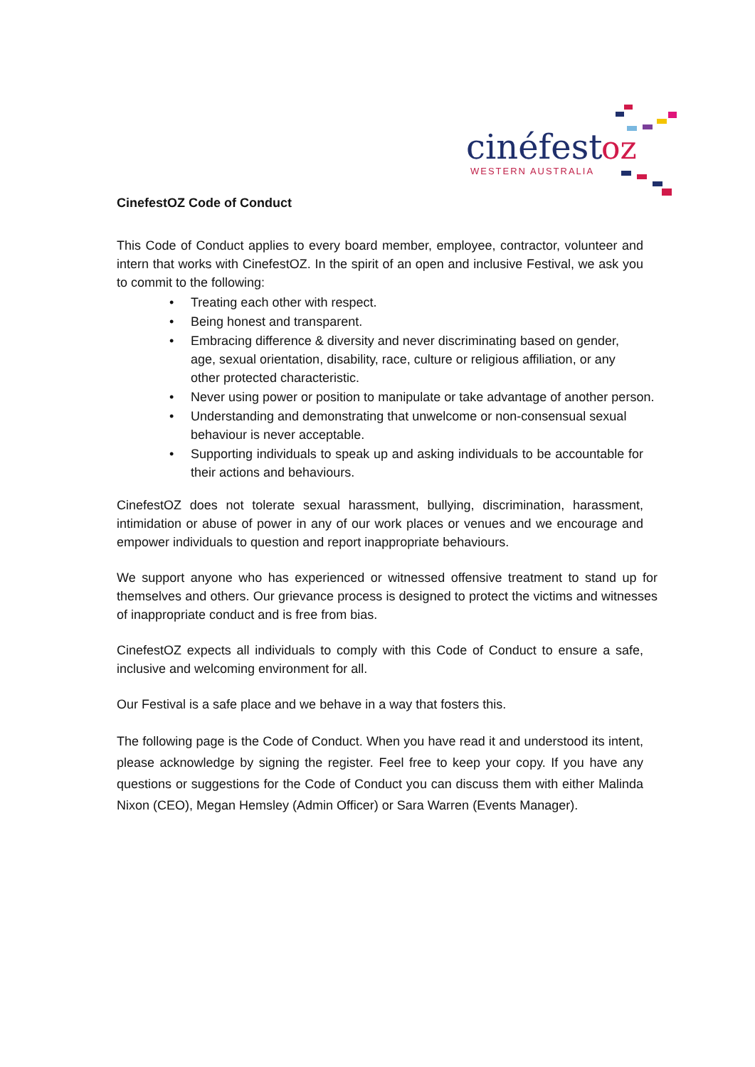cinéfest
oz
WESTERN AUSTRALIA
CinefestOZ Code of Conduct
This Code of Conduct applies to every board member, employee, contractor, volunteer and intern that works with CinefestOZ. In the spirit of an open and inclusive Festival, we ask you to commit to the following:
• Treating each other with respect.
• Being honest and transparent.
• Embracing difference & diversity and never discriminating based on gender, age, sexual orientation, disability, race, culture or religious affiliation, or any other protected characteristic.
• Never using power or position to manipulate or take advantage of another person.
• Understanding and demonstrating that unwelcome or non-consensual sexual behaviour is never acceptable.
• Supporting individuals to speak up and asking individuals to be accountable for their actions and behaviours.
CinefestOZ does not tolerate sexual harassment, bullying, discrimination, harassment, intimidation or abuse of power in any of our work places or venues and we encourage and empower individuals to question and report inappropriate behaviours.
We support anyone who has experienced or witnessed offensive treatment to stand up for themselves and others. Our grievance process is designed to protect the victims and witnesses of inappropriate conduct and is free from bias.
CinefestOZ expects all individuals to comply with this Code of Conduct to ensure a safe, inclusive and welcoming environment for all.
Our Festival is a safe place and we behave in a way that fosters this.
The following page is the Code of Conduct. When you have read it and understood its intent, please acknowledge by signing the register. Feel free to keep your copy. If you have any questions or suggestions for the Code of Conduct you can discuss them with either Malinda Nixon (CEO), Megan Hemsley (Admin Officer) or Sara Warren (Events Manager).